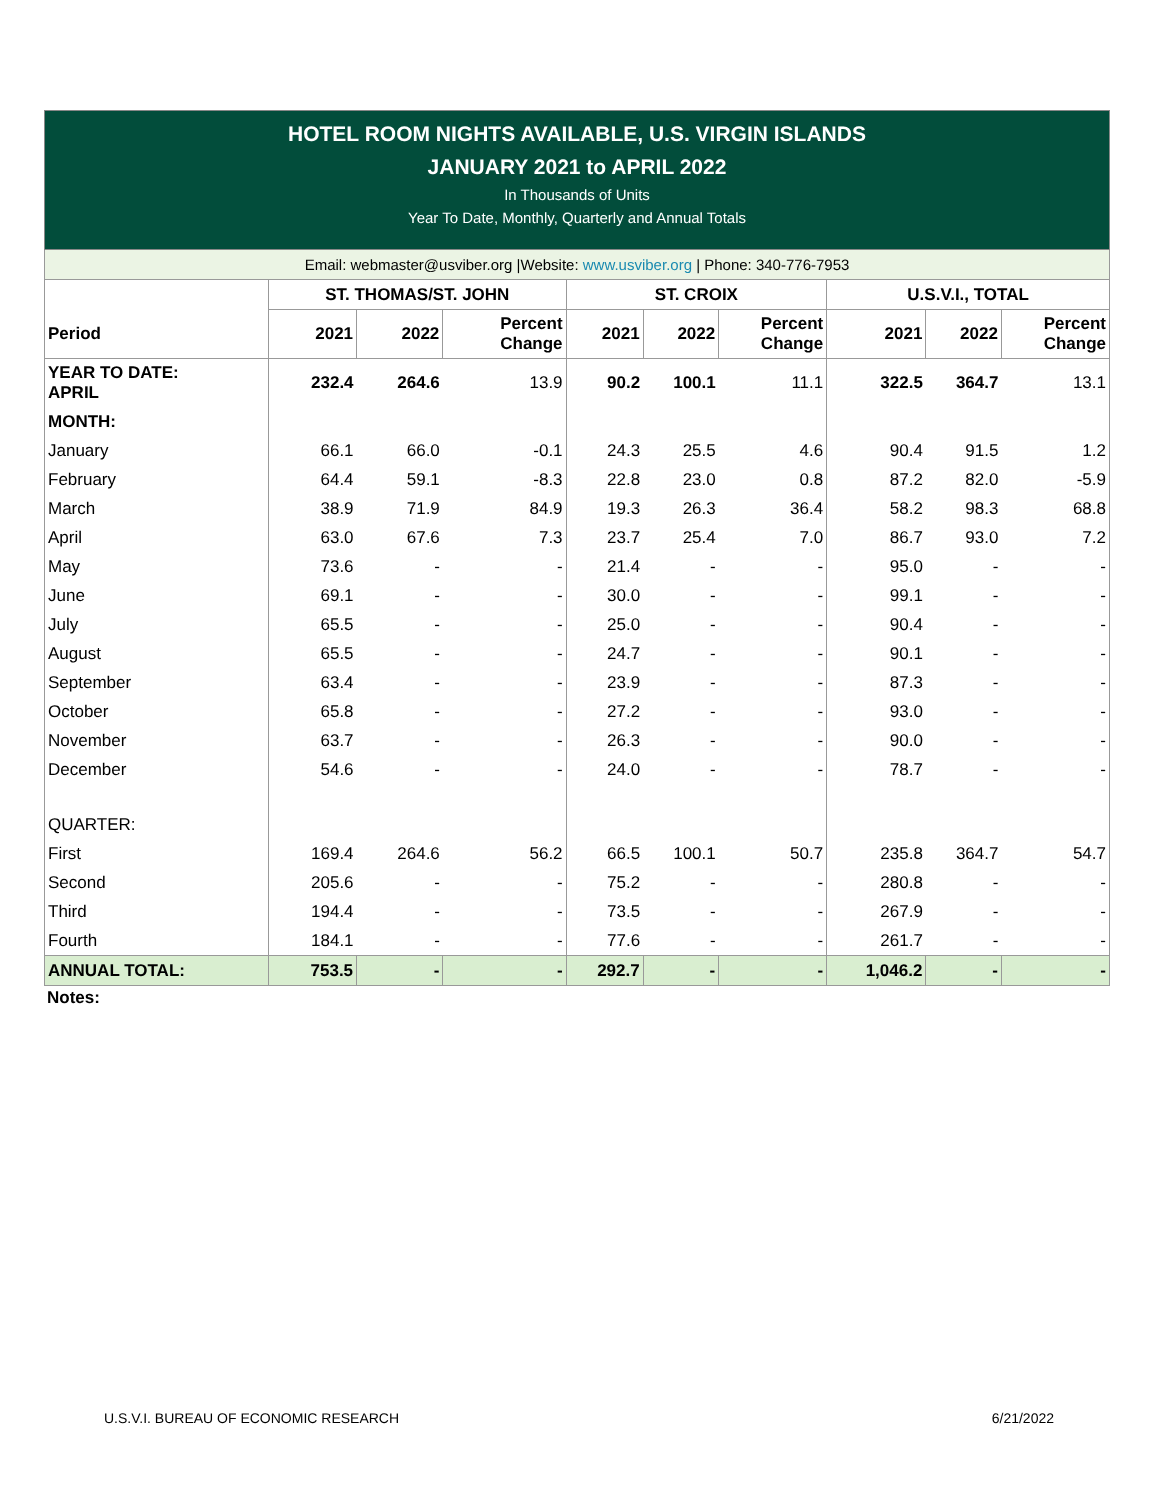HOTEL ROOM NIGHTS AVAILABLE, U.S. VIRGIN ISLANDS
JANUARY 2021 to APRIL 2022
In Thousands of Units
Year To Date, Monthly, Quarterly and Annual Totals
Email: webmaster@usviber.org |Website: www.usviber.org | Phone: 340-776-7953
| | ST. THOMAS/ST. JOHN | | | ST. CROIX | | | U.S.V.I., TOTAL | | |
| --- | --- | --- | --- | --- | --- | --- | --- | --- | --- |
| Period | 2021 | 2022 | Percent Change | 2021 | 2022 | Percent Change | 2021 | 2022 | Percent Change |
| YEAR TO DATE: APRIL | 232.4 | 264.6 | 13.9 | 90.2 | 100.1 | 11.1 | 322.5 | 364.7 | 13.1 |
| MONTH: | | | | | | | | | |
| January | 66.1 | 66.0 | -0.1 | 24.3 | 25.5 | 4.6 | 90.4 | 91.5 | 1.2 |
| February | 64.4 | 59.1 | -8.3 | 22.8 | 23.0 | 0.8 | 87.2 | 82.0 | -5.9 |
| March | 38.9 | 71.9 | 84.9 | 19.3 | 26.3 | 36.4 | 58.2 | 98.3 | 68.8 |
| April | 63.0 | 67.6 | 7.3 | 23.7 | 25.4 | 7.0 | 86.7 | 93.0 | 7.2 |
| May | 73.6 | - | - | 21.4 | - | - | 95.0 | - | - |
| June | 69.1 | - | - | 30.0 | - | - | 99.1 | - | - |
| July | 65.5 | - | - | 25.0 | - | - | 90.4 | - | - |
| August | 65.5 | - | - | 24.7 | - | - | 90.1 | - | - |
| September | 63.4 | - | - | 23.9 | - | - | 87.3 | - | - |
| October | 65.8 | - | - | 27.2 | - | - | 93.0 | - | - |
| November | 63.7 | - | - | 26.3 | - | - | 90.0 | - | - |
| December | 54.6 | - | - | 24.0 | - | - | 78.7 | - | - |
| QUARTER: | | | | | | | | | |
| First | 169.4 | 264.6 | 56.2 | 66.5 | 100.1 | 50.7 | 235.8 | 364.7 | 54.7 |
| Second | 205.6 | - | - | 75.2 | - | - | 280.8 | - | - |
| Third | 194.4 | - | - | 73.5 | - | - | 267.9 | - | - |
| Fourth | 184.1 | - | - | 77.6 | - | - | 261.7 | - | - |
| ANNUAL TOTAL: | 753.5 | - | - | 292.7 | - | - | 1,046.2 | - | - |
Notes:
U.S.V.I. BUREAU OF ECONOMIC RESEARCH 6/21/2022